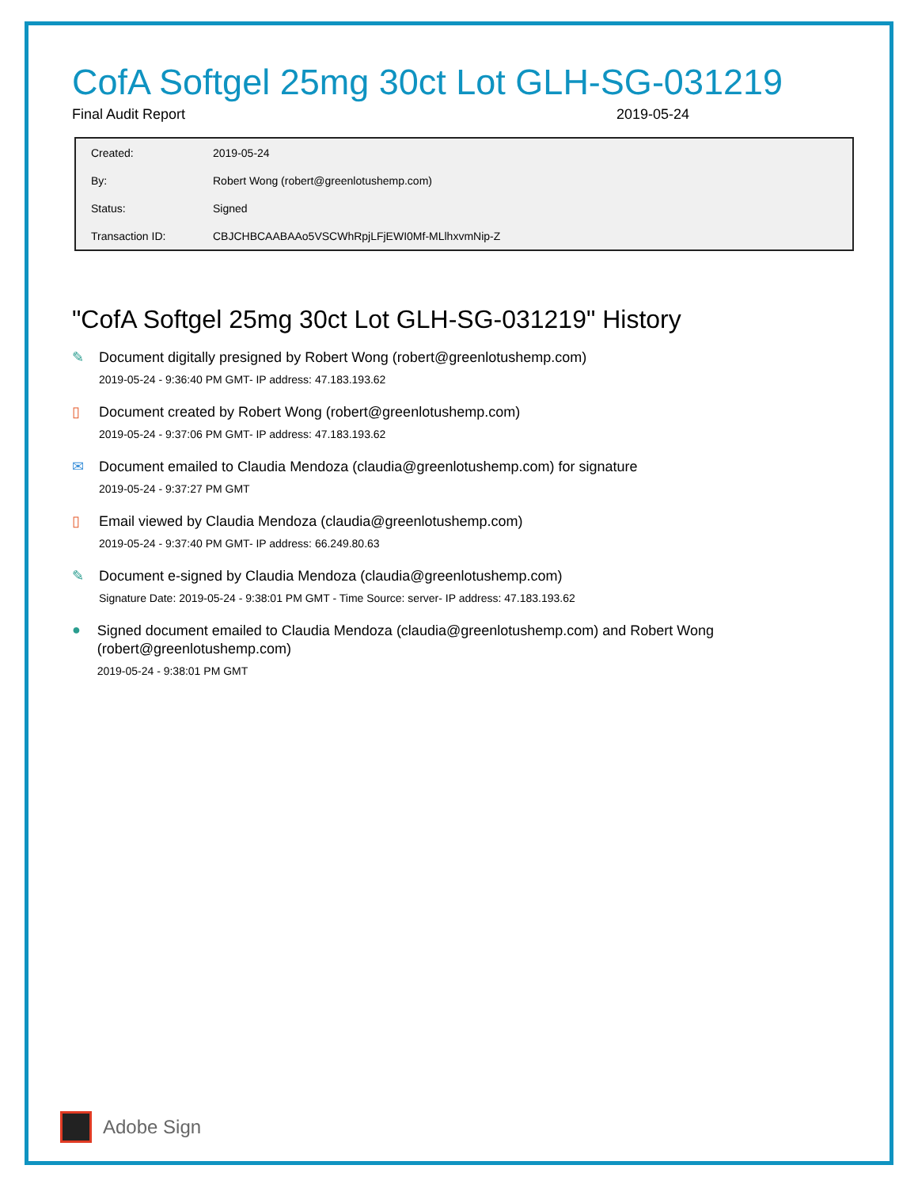CofA Softgel 25mg 30ct Lot GLH-SG-031219
Final Audit Report 2019-05-24
| Created: | 2019-05-24 |
| By: | Robert Wong (robert@greenlotushemp.com) |
| Status: | Signed |
| Transaction ID: | CBJCHBCAABAAo5VSCWhRpjLFjEWI0Mf-MLlhxvmNip-Z |
"CofA Softgel 25mg 30ct Lot GLH-SG-031219" History
✎
Document digitally presigned by Robert Wong (robert@greenlotushemp.com)
2019-05-24 - 9:36:40 PM GMT- IP address: 47.183.193.62
▯
Document created by Robert Wong (robert@greenlotushemp.com)
2019-05-24 - 9:37:06 PM GMT- IP address: 47.183.193.62
✉
Document emailed to Claudia Mendoza (claudia@greenlotushemp.com) for signature
2019-05-24 - 9:37:27 PM GMT
▯
Email viewed by Claudia Mendoza (claudia@greenlotushemp.com)
2019-05-24 - 9:37:40 PM GMT- IP address: 66.249.80.63
✎
Document e-signed by Claudia Mendoza (claudia@greenlotushemp.com)
Signature Date: 2019-05-24 - 9:38:01 PM GMT - Time Source: server- IP address: 47.183.193.62
●
Signed document emailed to Claudia Mendoza (claudia@greenlotushemp.com) and Robert Wong (robert@greenlotushemp.com)
2019-05-24 - 9:38:01 PM GMT
Adobe Sign